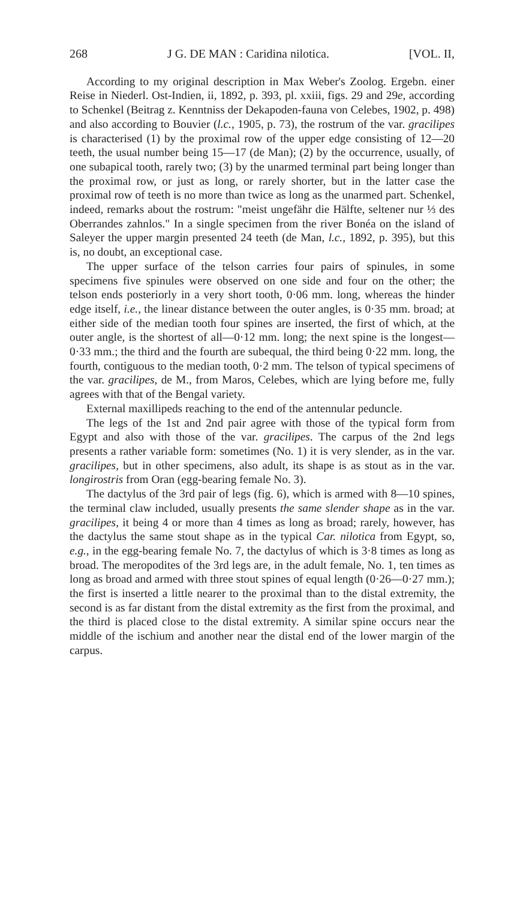268 J G. DE MAN : Caridina nilotica. [VOL. II,
According to my original description in Max Weber's Zoolog. Ergebn. einer Reise in Niederl. Ost-Indien, ii, 1892, p. 393, pl. xxiii, figs. 29 and 29e, according to Schenkel (Beitrag z. Kenntniss der Dekapoden-fauna von Celebes, 1902, p. 498) and also according to Bouvier (l.c., 1905, p. 73), the rostrum of the var. gracilipes is characterised (1) by the proximal row of the upper edge consisting of 12—20 teeth, the usual number being 15—17 (de Man); (2) by the occurrence, usually, of one subapical tooth, rarely two; (3) by the unarmed terminal part being longer than the proximal row, or just as long, or rarely shorter, but in the latter case the proximal row of teeth is no more than twice as long as the unarmed part. Schenkel, indeed, remarks about the rostrum: "meist ungefähr die Hälfte, seltener nur ⅓ des Oberrandes zahnlos." In a single specimen from the river Bonéa on the island of Saleyer the upper margin presented 24 teeth (de Man, l.c., 1892, p. 395), but this is, no doubt, an exceptional case.
The upper surface of the telson carries four pairs of spinules, in some specimens five spinules were observed on one side and four on the other; the telson ends posteriorly in a very short tooth, 0·06 mm. long, whereas the hinder edge itself, i.e., the linear distance between the outer angles, is 0·35 mm. broad; at either side of the median tooth four spines are inserted, the first of which, at the outer angle, is the shortest of all—0·12 mm. long; the next spine is the longest—0·33 mm.; the third and the fourth are subequal, the third being 0·22 mm. long, the fourth, contiguous to the median tooth, 0·2 mm. The telson of typical specimens of the var. gracilipes, de M., from Maros, Celebes, which are lying before me, fully agrees with that of the Bengal variety.
External maxillipeds reaching to the end of the antennular peduncle.
The legs of the 1st and 2nd pair agree with those of the typical form from Egypt and also with those of the var. gracilipes. The carpus of the 2nd legs presents a rather variable form: sometimes (No. 1) it is very slender, as in the var. gracilipes, but in other specimens, also adult, its shape is as stout as in the var. longirostris from Oran (egg-bearing female No. 3).
The dactylus of the 3rd pair of legs (fig. 6), which is armed with 8—10 spines, the terminal claw included, usually presents the same slender shape as in the var. gracilipes, it being 4 or more than 4 times as long as broad; rarely, however, has the dactylus the same stout shape as in the typical Car. nilotica from Egypt, so, e.g., in the egg-bearing female No. 7, the dactylus of which is 3·8 times as long as broad. The meropodites of the 3rd legs are, in the adult female, No. 1, ten times as long as broad and armed with three stout spines of equal length (0·26—0·27 mm.); the first is inserted a little nearer to the proximal than to the distal extremity, the second is as far distant from the distal extremity as the first from the proximal, and the third is placed close to the distal extremity. A similar spine occurs near the middle of the ischium and another near the distal end of the lower margin of the carpus.